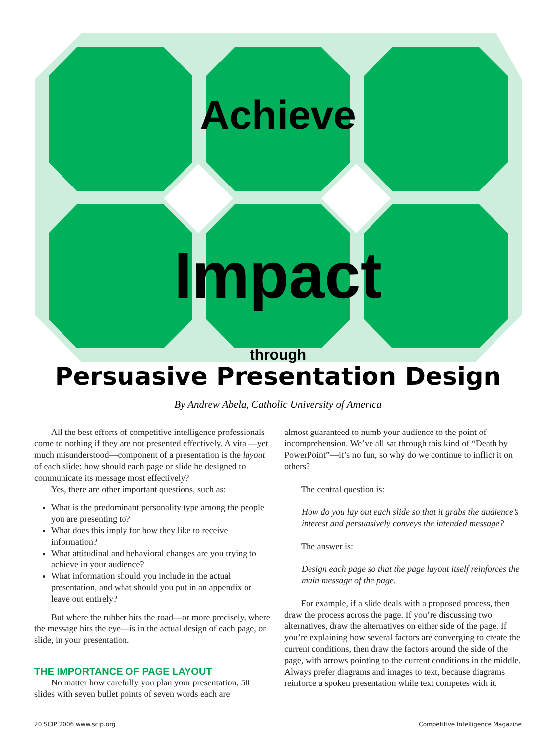Achieve
Impact
through
Persuasive Presentation Design
By Andrew Abela, Catholic University of America
All the best efforts of competitive intelligence professionals come to nothing if they are not presented effectively. A vital—yet much misunderstood—component of a presentation is the layout of each slide: how should each page or slide be designed to communicate its message most effectively?
Yes, there are other important questions, such as:
What is the predominant personality type among the people you are presenting to?
What does this imply for how they like to receive information?
What attitudinal and behavioral changes are you trying to achieve in your audience?
What information should you include in the actual presentation, and what should you put in an appendix or leave out entirely?
But where the rubber hits the road—or more precisely, where the message hits the eye—is in the actual design of each page, or slide, in your presentation.
THE IMPORTANCE OF PAGE LAYOUT
No matter how carefully you plan your presentation, 50 slides with seven bullet points of seven words each are
almost guaranteed to numb your audience to the point of incomprehension. We’ve all sat through this kind of “Death by PowerPoint”—it’s no fun, so why do we continue to inflict it on others?
The central question is:
How do you lay out each slide so that it grabs the audience’s interest and persuasively conveys the intended message?
The answer is:
Design each page so that the page layout itself reinforces the main message of the page.
For example, if a slide deals with a proposed process, then draw the process across the page. If you’re discussing two alternatives, draw the alternatives on either side of the page. If you’re explaining how several factors are converging to create the current conditions, then draw the factors around the side of the page, with arrows pointing to the current conditions in the middle. Always prefer diagrams and images to text, because diagrams reinforce a spoken presentation while text competes with it.
20 SCIP 2006 www.scip.org Competitive Intelligence Magazine